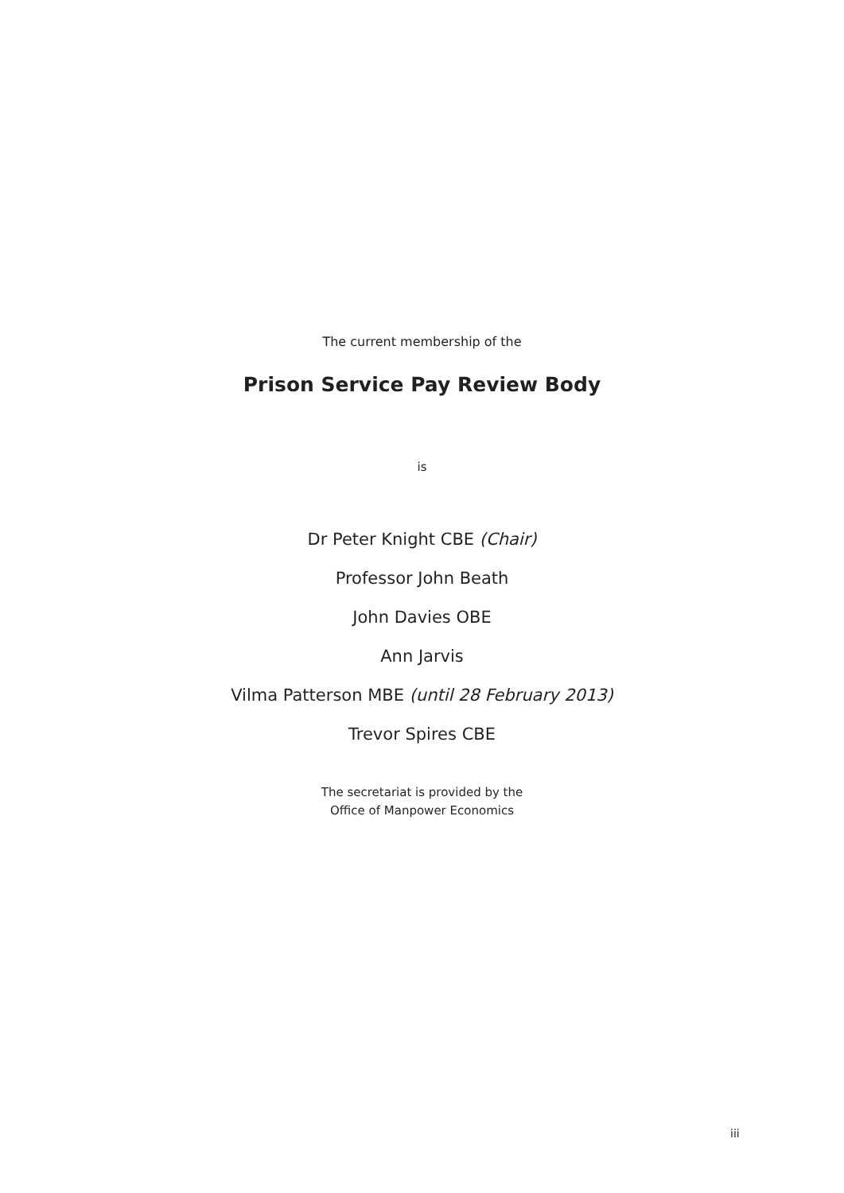The current membership of the
Prison Service Pay Review Body
is
Dr Peter Knight CBE (Chair)
Professor John Beath
John Davies OBE
Ann Jarvis
Vilma Patterson MBE (until 28 February 2013)
Trevor Spires CBE
The secretariat is provided by the
Office of Manpower Economics
iii